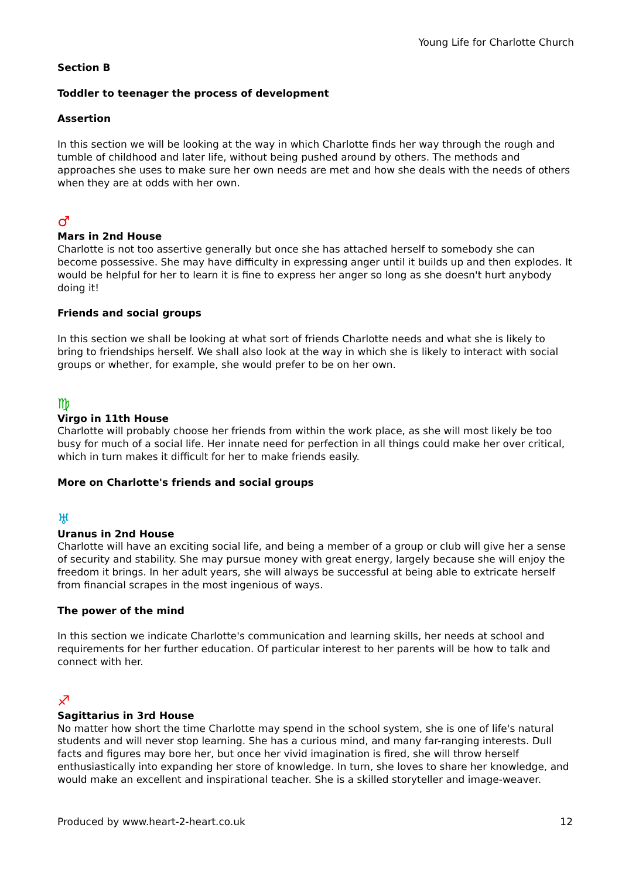Young Life for Charlotte Church
Section B
Toddler to teenager the process of development
Assertion
In this section we will be looking at the way in which Charlotte finds her way through the rough and tumble of childhood and later life, without being pushed around by others. The methods and approaches she uses to make sure her own needs are met and how she deals with the needs of others when they are at odds with her own.
♂
Mars in 2nd House
Charlotte is not too assertive generally but once she has attached herself to somebody she can become possessive. She may have difficulty in expressing anger until it builds up and then explodes. It would be helpful for her to learn it is fine to express her anger so long as she doesn't hurt anybody doing it!
Friends and social groups
In this section we shall be looking at what sort of friends Charlotte needs and what she is likely to bring to friendships herself. We shall also look at the way in which she is likely to interact with social groups or whether, for example, she would prefer to be on her own.
♍
Virgo in 11th House
Charlotte will probably choose her friends from within the work place, as she will most likely be too busy for much of a social life. Her innate need for perfection in all things could make her over critical, which in turn makes it difficult for her to make friends easily.
More on Charlotte's friends and social groups
♅
Uranus in 2nd House
Charlotte will have an exciting social life, and being a member of a group or club will give her a sense of security and stability. She may pursue money with great energy, largely because she will enjoy the freedom it brings. In her adult years, she will always be successful at being able to extricate herself from financial scrapes in the most ingenious of ways.
The power of the mind
In this section we indicate Charlotte's communication and learning skills, her needs at school and requirements for her further education. Of particular interest to her parents will be how to talk and connect with her.
♐
Sagittarius in 3rd House
No matter how short the time Charlotte may spend in the school system, she is one of life's natural students and will never stop learning. She has a curious mind, and many far-ranging interests. Dull facts and figures may bore her, but once her vivid imagination is fired, she will throw herself enthusiastically into expanding her store of knowledge. In turn, she loves to share her knowledge, and would make an excellent and inspirational teacher. She is a skilled storyteller and image-weaver.
Produced by www.heart-2-heart.co.uk 12